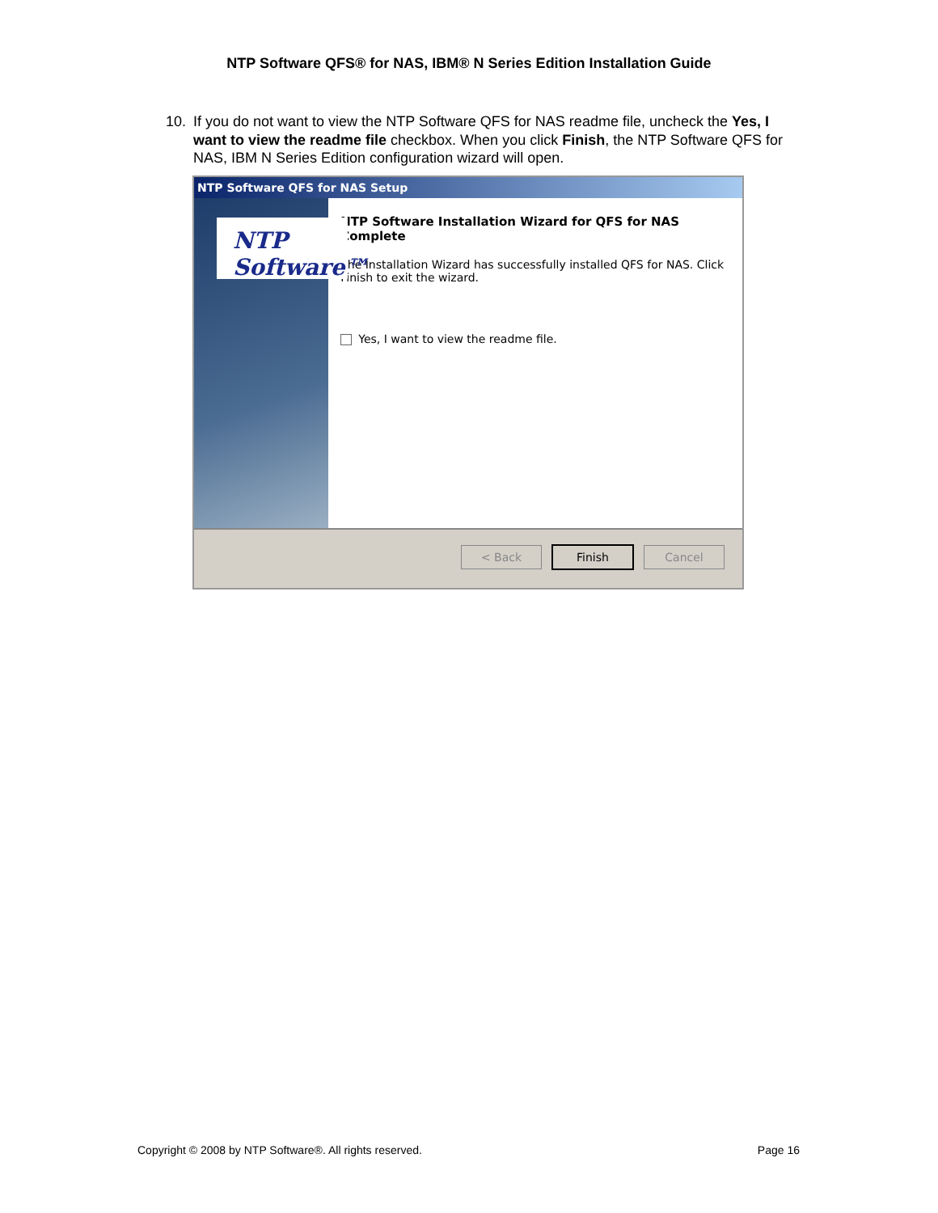NTP Software QFS® for NAS, IBM® N Series Edition Installation Guide
10. If you do not want to view the NTP Software QFS for NAS readme file, uncheck the Yes, I want to view the readme file checkbox. When you click Finish, the NTP Software QFS for NAS, IBM N Series Edition configuration wizard will open.
NTP Software QFS for NAS Setup
NTP Software™
NTP Software Installation Wizard for QFS for NAS Complete
The Installation Wizard has successfully installed QFS for NAS. Click Finish to exit the wizard.
Yes, I want to view the readme file.
< Back Finish Cancel
Copyright © 2008 by NTP Software®. All rights reserved.
Page 16